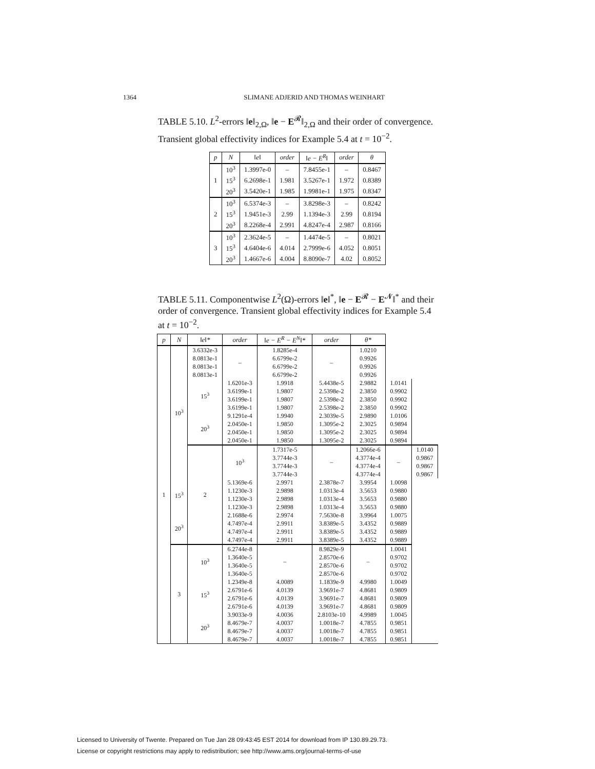1364 SLIMANE ADJERID AND THOMAS WEINHART
TABLE 5.10. L<sup>2</sup>-errors ‖e‖<sub>2,Ω</sub>, ‖e − E<sup>𝓡</sup>‖<sub>2,Ω</sub> and their order of convergence. Transient global effectivity indices for Example 5.4 at t = 10<sup>−2</sup>.
| p | N | ‖e‖ | order | ‖e − E<sup>R</sup>‖ | order | θ |
| --- | --- | --- | --- | --- | --- | --- |
| 1 | 10<sup>3</sup> | 1.3997e-0 | – | 7.8455e-1 | – | 0.8467 |
| | 15<sup>3</sup> | 6.2698e-1 | 1.981 | 3.5267e-1 | 1.972 | 0.8389 |
| | 20<sup>3</sup> | 3.5420e-1 | 1.985 | 1.9981e-1 | 1.975 | 0.8347 |
| 2 | 10<sup>3</sup> | 6.5374e-3 | – | 3.8298e-3 | – | 0.8242 |
| | 15<sup>3</sup> | 1.9451e-3 | 2.99 | 1.1394e-3 | 2.99 | 0.8194 |
| | 20<sup>3</sup> | 8.2268e-4 | 2.991 | 4.8247e-4 | 2.987 | 0.8166 |
| 3 | 10<sup>3</sup> | 2.3624e-5 | – | 1.4474e-5 | – | 0.8021 |
| | 15<sup>3</sup> | 4.6404e-6 | 4.014 | 2.7999e-6 | 4.052 | 0.8051 |
| | 20<sup>3</sup> | 1.4667e-6 | 4.004 | 8.8090e-7 | 4.02 | 0.8052 |
TABLE 5.11. Componentwise L<sup>2</sup>(Ω)-errors ‖e‖<sup>*</sup>, ‖e − E<sup>𝓡</sup> − E<sup>𝓝</sup>‖<sup>*</sup> and their order of convergence. Transient global effectivity indices for Example 5.4 at t = 10<sup>−2</sup>.
| p | N | ‖e‖* | order | ‖e − E<sup>R</sup> − E<sup>N</sup>‖* | order | θ* | | |
| --- | --- | --- | --- | --- | --- | --- | --- | --- |
| 1 | 10<sup>3</sup> | 3.6332e-3 8.0813e-1 8.0813e-1 8.0813e-1 | – | 1.8285e-4 6.6799e-2 6.6799e-2 6.6799e-2 | – | 1.0210 0.9926 0.9926 0.9926 | | |
| | | 15<sup>3</sup> | 1.6201e-3 3.6199e-1 3.6199e-1 3.6199e-1 | 1.9918 1.9807 1.9807 1.9807 | 5.4438e-5 2.5398e-2 2.5398e-2 2.5398e-2 | 2.9882 2.3850 2.3850 2.3850 | 1.0141 0.9902 0.9902 0.9902 | |
| | | 20<sup>3</sup> | 9.1291e-4 2.0450e-1 2.0450e-1 2.0450e-1 | 1.9940 1.9850 1.9850 1.9850 | 2.3039e-5 1.3095e-2 1.3095e-2 1.3095e-2 | 2.9890 2.3025 2.3025 2.3025 | 1.0106 0.9894 0.9894 0.9894 | |
| | | 2 | 10<sup>3</sup> | 1.7317e-5 3.7744e-3 3.7744e-3 3.7744e-3 | – | 1.2066e-6 4.3774e-4 4.3774e-4 4.3774e-4 | – | 1.0140 0.9867 0.9867 0.9867 |
| | 15<sup>3</sup> | | 5.1369e-6 1.1230e-3 1.1230e-3 1.1230e-3 | 2.9971 2.9898 2.9898 2.9898 | 2.3878e-7 1.0313e-4 1.0313e-4 1.0313e-4 | 3.9954 3.5653 3.5653 3.5653 | 1.0098 0.9880 0.9880 0.9880 | |
| | 20<sup>3</sup> | | 2.1688e-6 4.7497e-4 4.7497e-4 4.7497e-4 | 2.9974 2.9911 2.9911 2.9911 | 7.5630e-8 3.8389e-5 3.8389e-5 3.8389e-5 | 3.9964 3.4352 3.4352 3.4352 | 1.0075 0.9889 0.9889 0.9889 | |
| | 3 | 10<sup>3</sup> | 6.2744e-8 1.3640e-5 1.3640e-5 1.3640e-5 | – | 8.9829e-9 2.8570e-6 2.8570e-6 2.8570e-6 | – | 1.0041 0.9702 0.9702 0.9702 | |
| | | 15<sup>3</sup> | 1.2349e-8 2.6791e-6 2.6791e-6 2.6791e-6 | 4.0089 4.0139 4.0139 4.0139 | 1.1839e-9 3.9691e-7 3.9691e-7 3.9691e-7 | 4.9980 4.8681 4.8681 4.8681 | 1.0049 0.9809 0.9809 0.9809 | |
| | | 20<sup>3</sup> | 3.9033e-9 8.4679e-7 8.4679e-7 8.4679e-7 | 4.0036 4.0037 4.0037 4.0037 | 2.8103e-10 1.0018e-7 1.0018e-7 1.0018e-7 | 4.9989 4.7855 4.7855 4.7855 | 1.0045 0.9851 0.9851 0.9851 | |
Licensed to University of Twente. Prepared on Tue Jan 28 09:43:45 EST 2014 for download from IP 130.89.29.73.
License or copyright restrictions may apply to redistribution; see http://www.ams.org/journal-terms-of-use